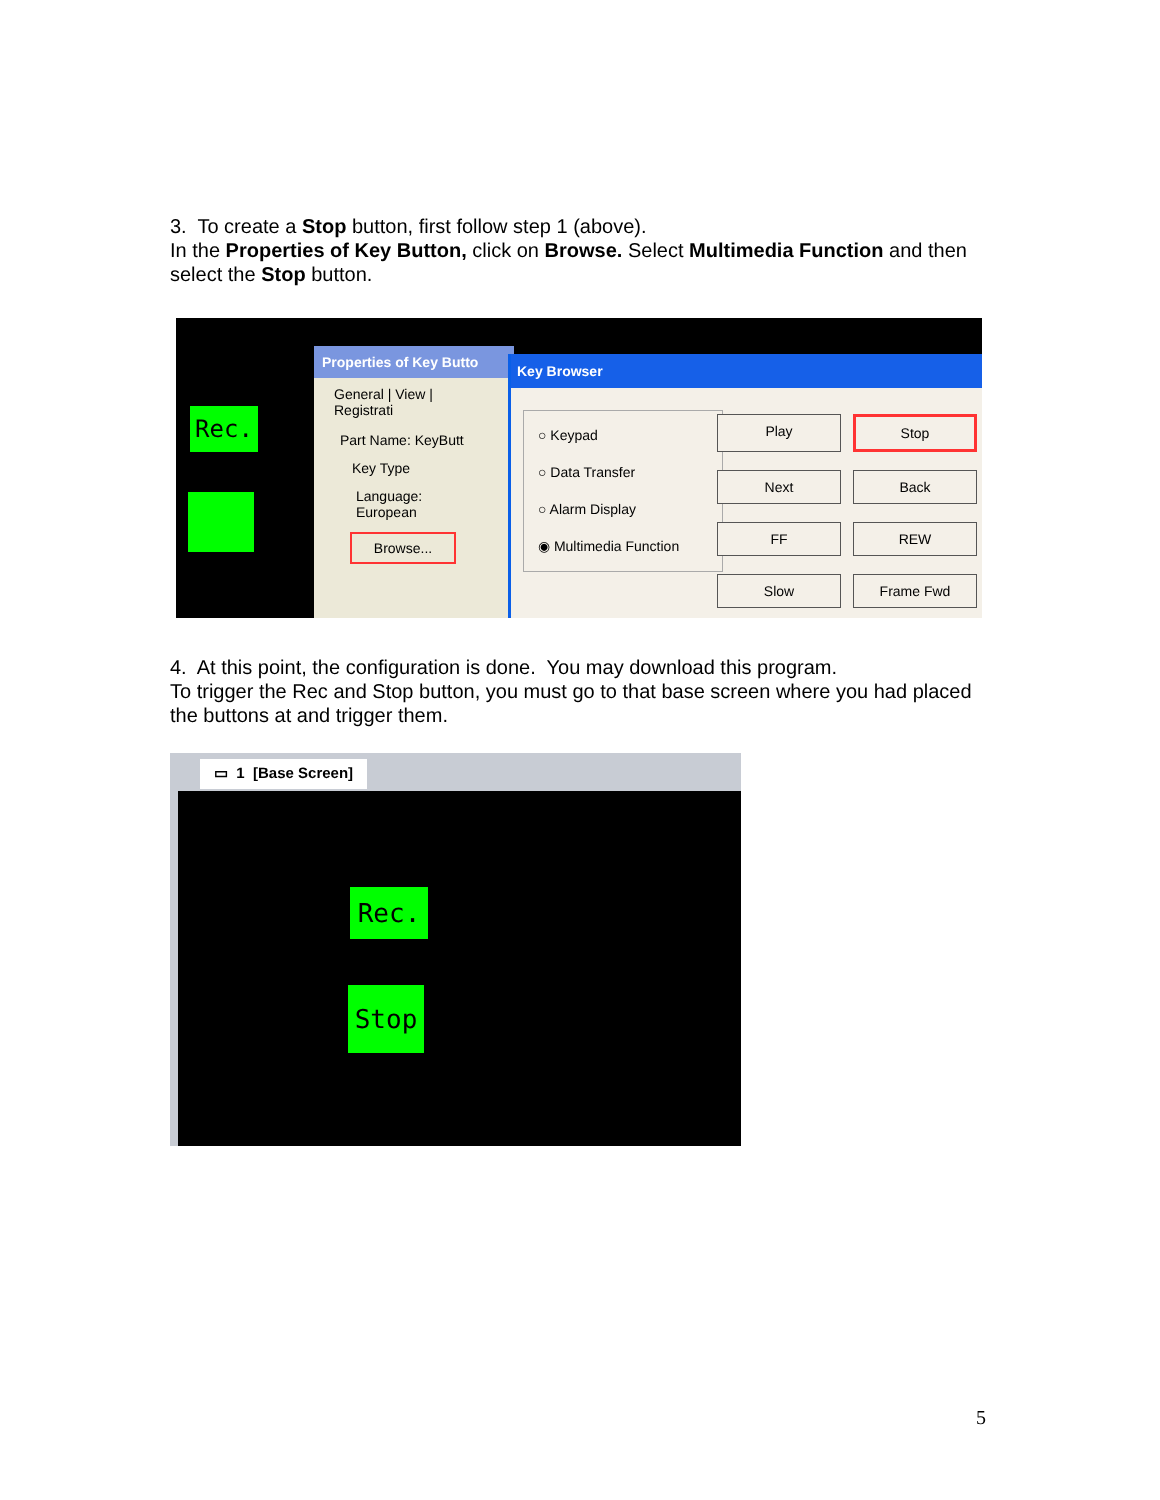3. To create a Stop button, first follow step 1 (above).
In the Properties of Key Button, click on Browse. Select Multimedia Function and then select the Stop button.
Rec.
Properties of Key Butto
General | View | Registrati
Part Name: KeyButt
Key Type
Language: European
Browse...
Key Browser
○ Keypad
○ Data Transfer
○ Alarm Display
◉ Multimedia Function
Play
Stop
Next
Back
FF
REW
Slow
Frame Fwd
4. At this point, the configuration is done. You may download this program.
To trigger the Rec and Stop button, you must go to that base screen where you had placed the buttons at and trigger them.
▭ 1 [Base Screen]
Rec.
Stop
5